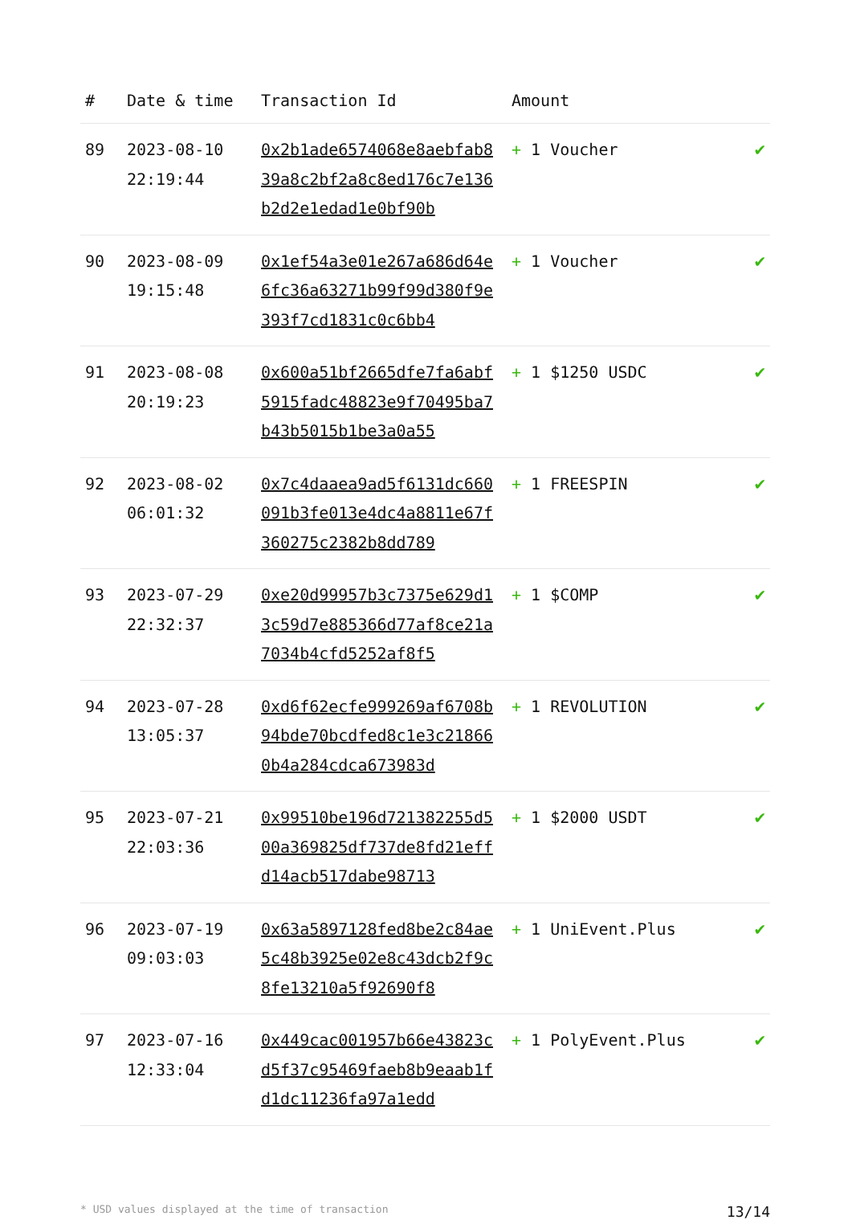| # | Date & time | Transaction Id | Amount | |
| --- | --- | --- | --- | --- |
| 89 | 2023-08-10 22:19:44 | 0x2b1ade6574068e8aebfab839a8c2bf2a8c8ed176c7e136b2d2e1edad1e0bf90b | + 1 Voucher | ✔ |
| 90 | 2023-08-09 19:15:48 | 0x1ef54a3e01e267a686d64e6fc36a63271b99f99d380f9e393f7cd1831c0c6bb4 | + 1 Voucher | ✔ |
| 91 | 2023-08-08 20:19:23 | 0x600a51bf2665dfe7fa6abf5915fadc48823e9f70495ba7b43b5015b1be3a0a55 | + 1 $1250 USDC | ✔ |
| 92 | 2023-08-02 06:01:32 | 0x7c4daaea9ad5f6131dc660091b3fe013e4dc4a8811e67f360275c2382b8dd789 | + 1 FREESPIN | ✔ |
| 93 | 2023-07-29 22:32:37 | 0xe20d99957b3c7375e629d13c59d7e885366d77af8ce21a7034b4cfd5252af8f5 | + 1 $COMP | ✔ |
| 94 | 2023-07-28 13:05:37 | 0xd6f62ecfe999269af6708b94bde70bcdfed8c1e3c218660b4a284cdca673983d | + 1 REVOLUTION | ✔ |
| 95 | 2023-07-21 22:03:36 | 0x99510be196d721382255d500a369825df737de8fd21effd14acb517dabe98713 | + 1 $2000 USDT | ✔ |
| 96 | 2023-07-19 09:03:03 | 0x63a5897128fed8be2c84ae5c48b3925e02e8c43dcb2f9c8fe13210a5f92690f8 | + 1 UniEvent.Plus | ✔ |
| 97 | 2023-07-16 12:33:04 | 0x449cac001957b66e43823cd5f37c95469faeb8b9eaab1fd1dc11236fa97a1edd | + 1 PolyEvent.Plus | ✔ |
* USD values displayed at the time of transaction 13/14